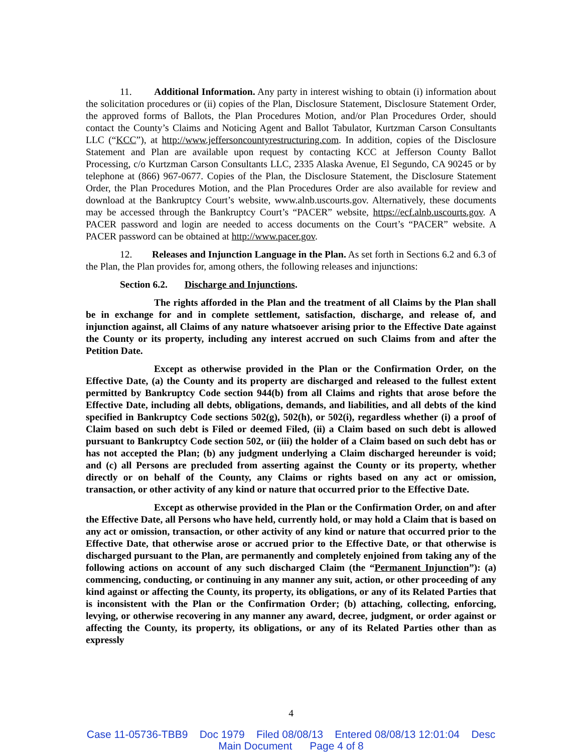11. Additional Information. Any party in interest wishing to obtain (i) information about the solicitation procedures or (ii) copies of the Plan, Disclosure Statement, Disclosure Statement Order, the approved forms of Ballots, the Plan Procedures Motion, and/or Plan Procedures Order, should contact the County’s Claims and Noticing Agent and Ballot Tabulator, Kurtzman Carson Consultants LLC (“KCC”), at http://www.jeffersoncountyrestructuring.com. In addition, copies of the Disclosure Statement and Plan are available upon request by contacting KCC at Jefferson County Ballot Processing, c/o Kurtzman Carson Consultants LLC, 2335 Alaska Avenue, El Segundo, CA 90245 or by telephone at (866) 967-0677. Copies of the Plan, the Disclosure Statement, the Disclosure Statement Order, the Plan Procedures Motion, and the Plan Procedures Order are also available for review and download at the Bankruptcy Court’s website, www.alnb.uscourts.gov. Alternatively, these documents may be accessed through the Bankruptcy Court’s “PACER” website, https://ecf.alnb.uscourts.gov. A PACER password and login are needed to access documents on the Court’s “PACER” website. A PACER password can be obtained at http://www.pacer.gov.
12. Releases and Injunction Language in the Plan. As set forth in Sections 6.2 and 6.3 of the Plan, the Plan provides for, among others, the following releases and injunctions:
Section 6.2. Discharge and Injunctions.
The rights afforded in the Plan and the treatment of all Claims by the Plan shall be in exchange for and in complete settlement, satisfaction, discharge, and release of, and injunction against, all Claims of any nature whatsoever arising prior to the Effective Date against the County or its property, including any interest accrued on such Claims from and after the Petition Date.
Except as otherwise provided in the Plan or the Confirmation Order, on the Effective Date, (a) the County and its property are discharged and released to the fullest extent permitted by Bankruptcy Code section 944(b) from all Claims and rights that arose before the Effective Date, including all debts, obligations, demands, and liabilities, and all debts of the kind specified in Bankruptcy Code sections 502(g), 502(h), or 502(i), regardless whether (i) a proof of Claim based on such debt is Filed or deemed Filed, (ii) a Claim based on such debt is allowed pursuant to Bankruptcy Code section 502, or (iii) the holder of a Claim based on such debt has or has not accepted the Plan; (b) any judgment underlying a Claim discharged hereunder is void; and (c) all Persons are precluded from asserting against the County or its property, whether directly or on behalf of the County, any Claims or rights based on any act or omission, transaction, or other activity of any kind or nature that occurred prior to the Effective Date.
Except as otherwise provided in the Plan or the Confirmation Order, on and after the Effective Date, all Persons who have held, currently hold, or may hold a Claim that is based on any act or omission, transaction, or other activity of any kind or nature that occurred prior to the Effective Date, that otherwise arose or accrued prior to the Effective Date, or that otherwise is discharged pursuant to the Plan, are permanently and completely enjoined from taking any of the following actions on account of any such discharged Claim (the “Permanent Injunction”): (a) commencing, conducting, or continuing in any manner any suit, action, or other proceeding of any kind against or affecting the County, its property, its obligations, or any of its Related Parties that is inconsistent with the Plan or the Confirmation Order; (b) attaching, collecting, enforcing, levying, or otherwise recovering in any manner any award, decree, judgment, or order against or affecting the County, its property, its obligations, or any of its Related Parties other than as expressly
4
Case 11-05736-TBB9 Doc 1979 Filed 08/08/13 Entered 08/08/13 12:01:04 Desc
Main Document Page 4 of 8